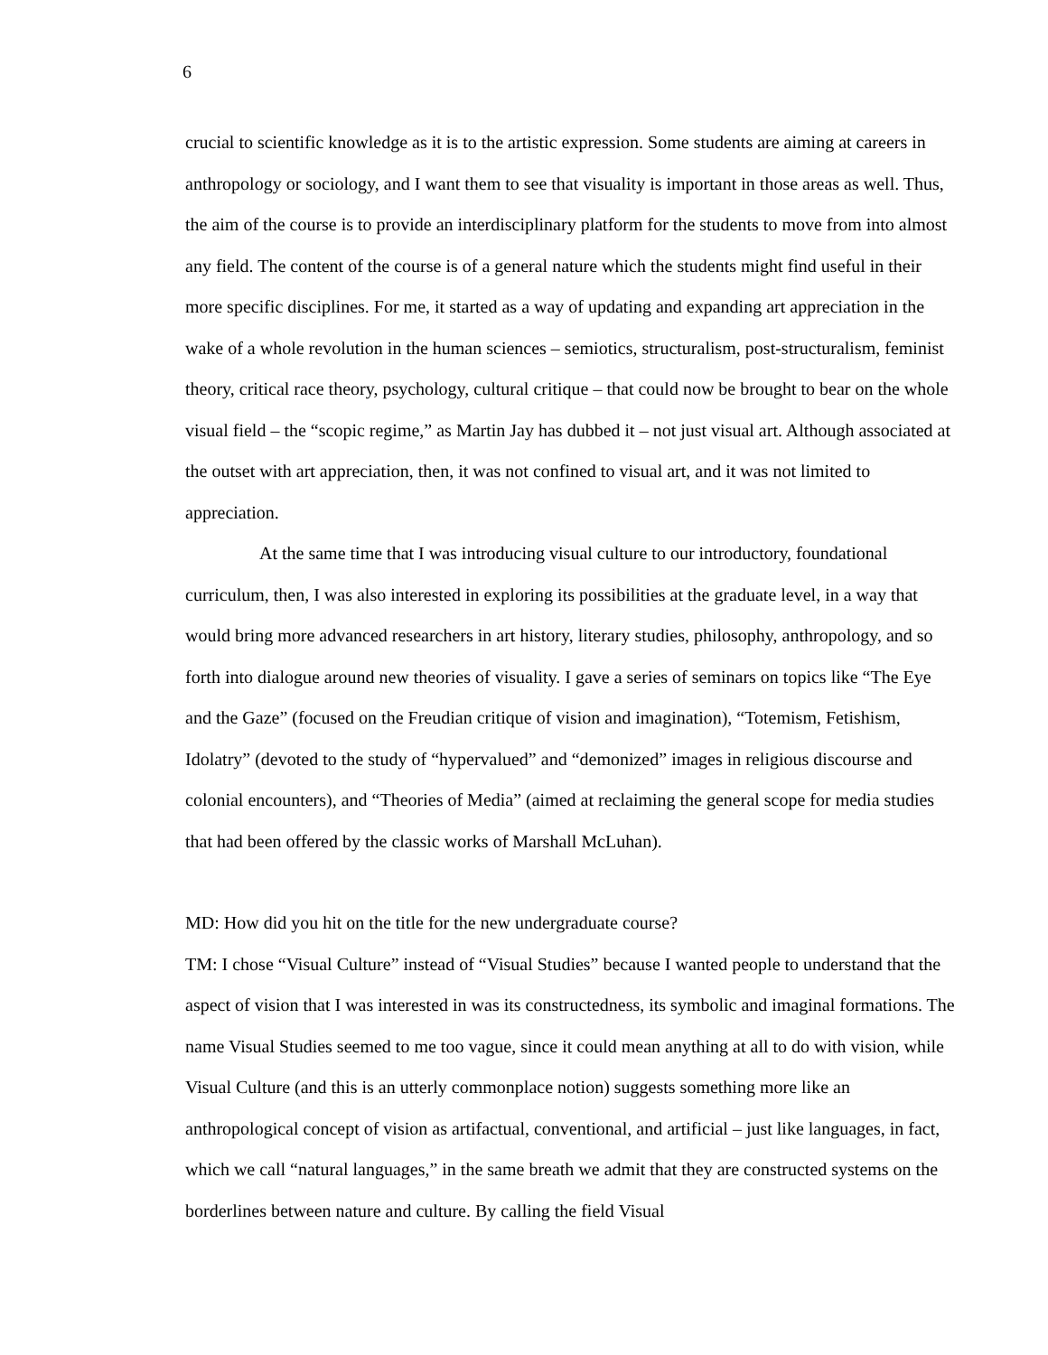6
crucial to scientific knowledge as it is to the artistic expression. Some students are aiming at careers in anthropology or sociology, and I want them to see that visuality is important in those areas as well. Thus, the aim of the course is to provide an interdisciplinary platform for the students to move from into almost any field. The content of the course is of a general nature which the students might find useful in their more specific disciplines. For me, it started as a way of updating and expanding art appreciation in the wake of a whole revolution in the human sciences – semiotics, structuralism, post-structuralism, feminist theory, critical race theory, psychology, cultural critique – that could now be brought to bear on the whole visual field – the “scopic regime,” as Martin Jay has dubbed it – not just visual art. Although associated at the outset with art appreciation, then, it was not confined to visual art, and it was not limited to appreciation.
At the same time that I was introducing visual culture to our introductory, foundational curriculum, then, I was also interested in exploring its possibilities at the graduate level, in a way that would bring more advanced researchers in art history, literary studies, philosophy, anthropology, and so forth into dialogue around new theories of visuality. I gave a series of seminars on topics like “The Eye and the Gaze” (focused on the Freudian critique of vision and imagination), “Totemism, Fetishism, Idolatry” (devoted to the study of “hypervalued” and “demonized” images in religious discourse and colonial encounters), and “Theories of Media” (aimed at reclaiming the general scope for media studies that had been offered by the classic works of Marshall McLuhan).
MD: How did you hit on the title for the new undergraduate course?
TM: I chose “Visual Culture” instead of “Visual Studies” because I wanted people to understand that the aspect of vision that I was interested in was its constructedness, its symbolic and imaginal formations. The name Visual Studies seemed to me too vague, since it could mean anything at all to do with vision, while Visual Culture (and this is an utterly commonplace notion) suggests something more like an anthropological concept of vision as artifactual, conventional, and artificial – just like languages, in fact, which we call “natural languages,” in the same breath we admit that they are constructed systems on the borderlines between nature and culture. By calling the field Visual